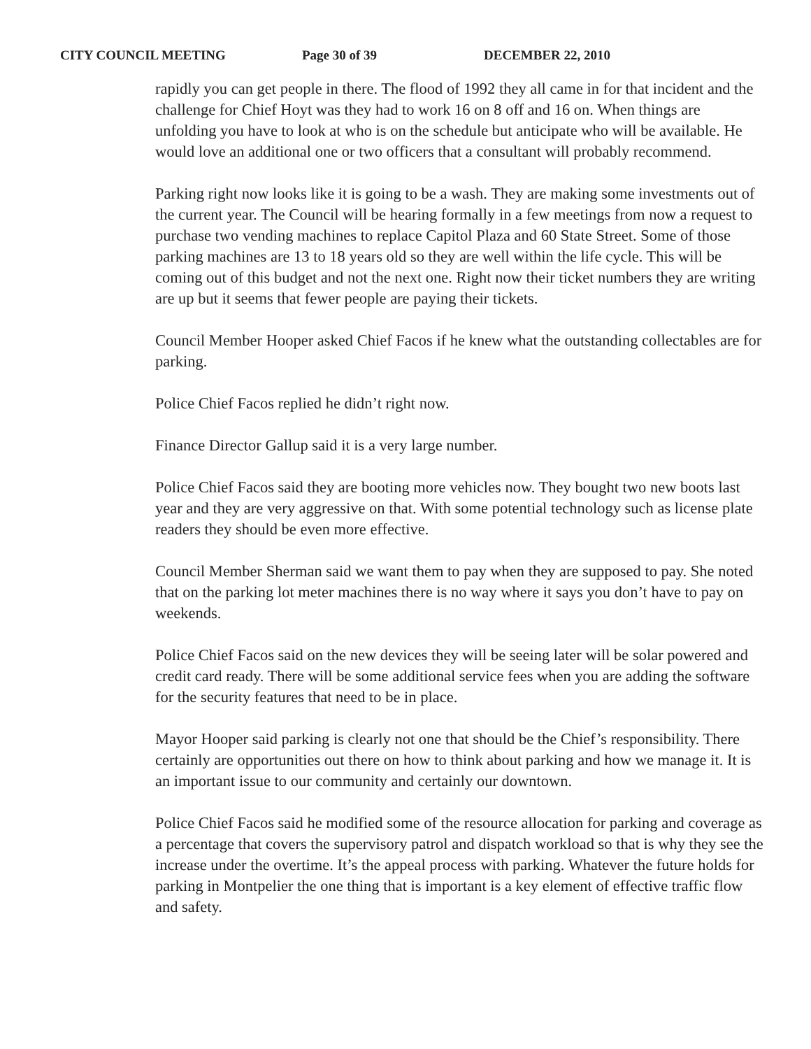CITY COUNCIL MEETING Page 30 of 39 DECEMBER 22, 2010
rapidly you can get people in there. The flood of 1992 they all came in for that incident and the challenge for Chief Hoyt was they had to work 16 on 8 off and 16 on. When things are unfolding you have to look at who is on the schedule but anticipate who will be available. He would love an additional one or two officers that a consultant will probably recommend.
Parking right now looks like it is going to be a wash. They are making some investments out of the current year. The Council will be hearing formally in a few meetings from now a request to purchase two vending machines to replace Capitol Plaza and 60 State Street. Some of those parking machines are 13 to 18 years old so they are well within the life cycle. This will be coming out of this budget and not the next one. Right now their ticket numbers they are writing are up but it seems that fewer people are paying their tickets.
Council Member Hooper asked Chief Facos if he knew what the outstanding collectables are for parking.
Police Chief Facos replied he didn’t right now.
Finance Director Gallup said it is a very large number.
Police Chief Facos said they are booting more vehicles now. They bought two new boots last year and they are very aggressive on that. With some potential technology such as license plate readers they should be even more effective.
Council Member Sherman said we want them to pay when they are supposed to pay. She noted that on the parking lot meter machines there is no way where it says you don’t have to pay on weekends.
Police Chief Facos said on the new devices they will be seeing later will be solar powered and credit card ready. There will be some additional service fees when you are adding the software for the security features that need to be in place.
Mayor Hooper said parking is clearly not one that should be the Chief’s responsibility. There certainly are opportunities out there on how to think about parking and how we manage it. It is an important issue to our community and certainly our downtown.
Police Chief Facos said he modified some of the resource allocation for parking and coverage as a percentage that covers the supervisory patrol and dispatch workload so that is why they see the increase under the overtime. It’s the appeal process with parking. Whatever the future holds for parking in Montpelier the one thing that is important is a key element of effective traffic flow and safety.